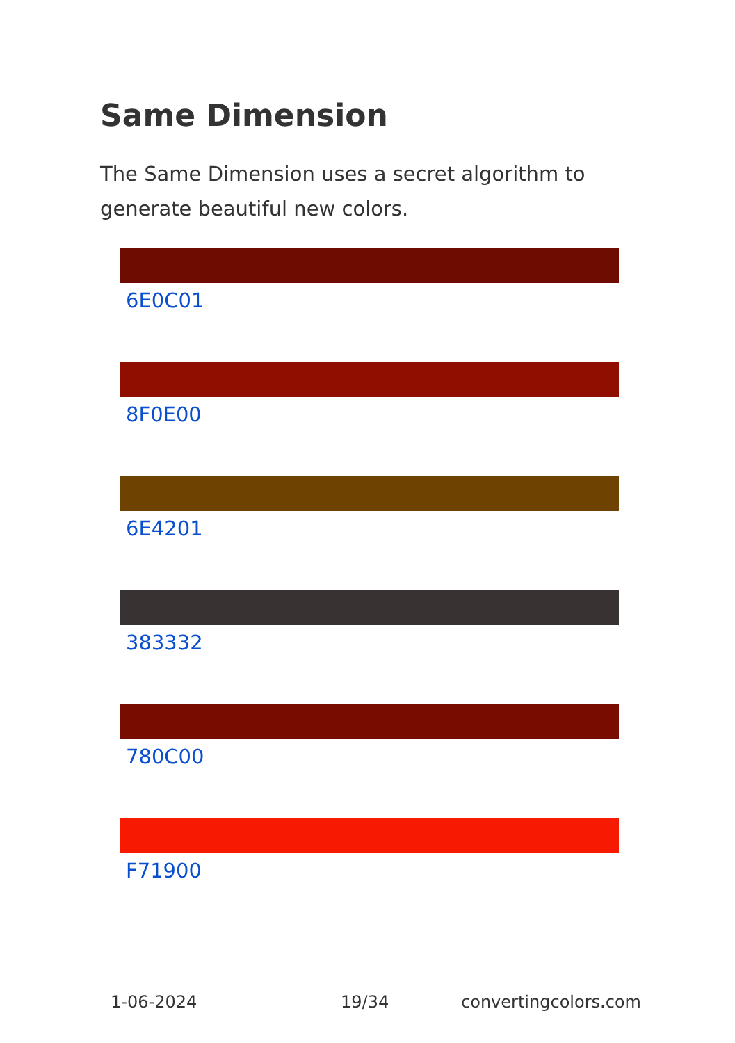Same Dimension
The Same Dimension uses a secret algorithm to generate beautiful new colors.
6E0C01
8F0E00
6E4201
383332
780C00
F71900
1-06-2024 19/34 convertingcolors.com